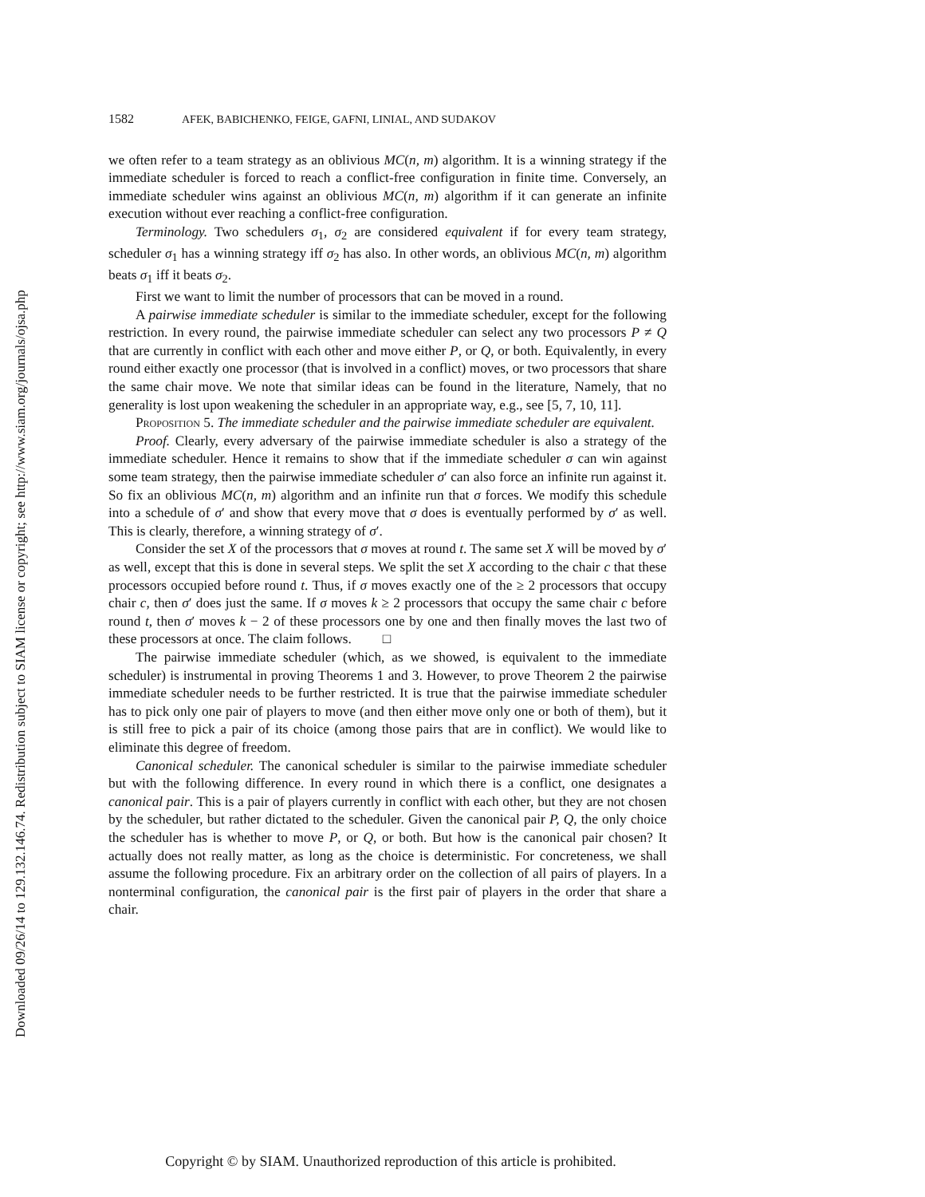Downloaded 09/26/14 to 129.132.146.74. Redistribution subject to SIAM license or copyright; see http://www.siam.org/journals/ojsa.php
1582 AFEK, BABICHENKO, FEIGE, GAFNI, LINIAL, AND SUDAKOV
we often refer to a team strategy as an oblivious MC(n, m) algorithm. It is a winning strategy if the immediate scheduler is forced to reach a conflict-free configuration in finite time. Conversely, an immediate scheduler wins against an oblivious MC(n, m) algorithm if it can generate an infinite execution without ever reaching a conflict-free configuration.
Terminology. Two schedulers σ<sub>1</sub>, σ<sub>2</sub> are considered equivalent if for every team strategy, scheduler σ<sub>1</sub> has a winning strategy iff σ<sub>2</sub> has also. In other words, an oblivious MC(n, m) algorithm beats σ<sub>1</sub> iff it beats σ<sub>2</sub>.
First we want to limit the number of processors that can be moved in a round.
A pairwise immediate scheduler is similar to the immediate scheduler, except for the following restriction. In every round, the pairwise immediate scheduler can select any two processors P ≠ Q that are currently in conflict with each other and move either P, or Q, or both. Equivalently, in every round either exactly one processor (that is involved in a conflict) moves, or two processors that share the same chair move. We note that similar ideas can be found in the literature, Namely, that no generality is lost upon weakening the scheduler in an appropriate way, e.g., see [5, 7, 10, 11].
Proposition 5. The immediate scheduler and the pairwise immediate scheduler are equivalent.
Proof. Clearly, every adversary of the pairwise immediate scheduler is also a strategy of the immediate scheduler. Hence it remains to show that if the immediate scheduler σ can win against some team strategy, then the pairwise immediate scheduler σ′ can also force an infinite run against it. So fix an oblivious MC(n, m) algorithm and an infinite run that σ forces. We modify this schedule into a schedule of σ′ and show that every move that σ does is eventually performed by σ′ as well. This is clearly, therefore, a winning strategy of σ′.
Consider the set X of the processors that σ moves at round t. The same set X will be moved by σ′ as well, except that this is done in several steps. We split the set X according to the chair c that these processors occupied before round t. Thus, if σ moves exactly one of the ≥ 2 processors that occupy chair c, then σ′ does just the same. If σ moves k ≥ 2 processors that occupy the same chair c before round t, then σ′ moves k − 2 of these processors one by one and then finally moves the last two of these processors at once. The claim follows. □
The pairwise immediate scheduler (which, as we showed, is equivalent to the immediate scheduler) is instrumental in proving Theorems 1 and 3. However, to prove Theorem 2 the pairwise immediate scheduler needs to be further restricted. It is true that the pairwise immediate scheduler has to pick only one pair of players to move (and then either move only one or both of them), but it is still free to pick a pair of its choice (among those pairs that are in conflict). We would like to eliminate this degree of freedom.
Canonical scheduler. The canonical scheduler is similar to the pairwise immediate scheduler but with the following difference. In every round in which there is a conflict, one designates a canonical pair. This is a pair of players currently in conflict with each other, but they are not chosen by the scheduler, but rather dictated to the scheduler. Given the canonical pair P, Q, the only choice the scheduler has is whether to move P, or Q, or both. But how is the canonical pair chosen? It actually does not really matter, as long as the choice is deterministic. For concreteness, we shall assume the following procedure. Fix an arbitrary order on the collection of all pairs of players. In a nonterminal configuration, the canonical pair is the first pair of players in the order that share a chair.
Copyright © by SIAM. Unauthorized reproduction of this article is prohibited.